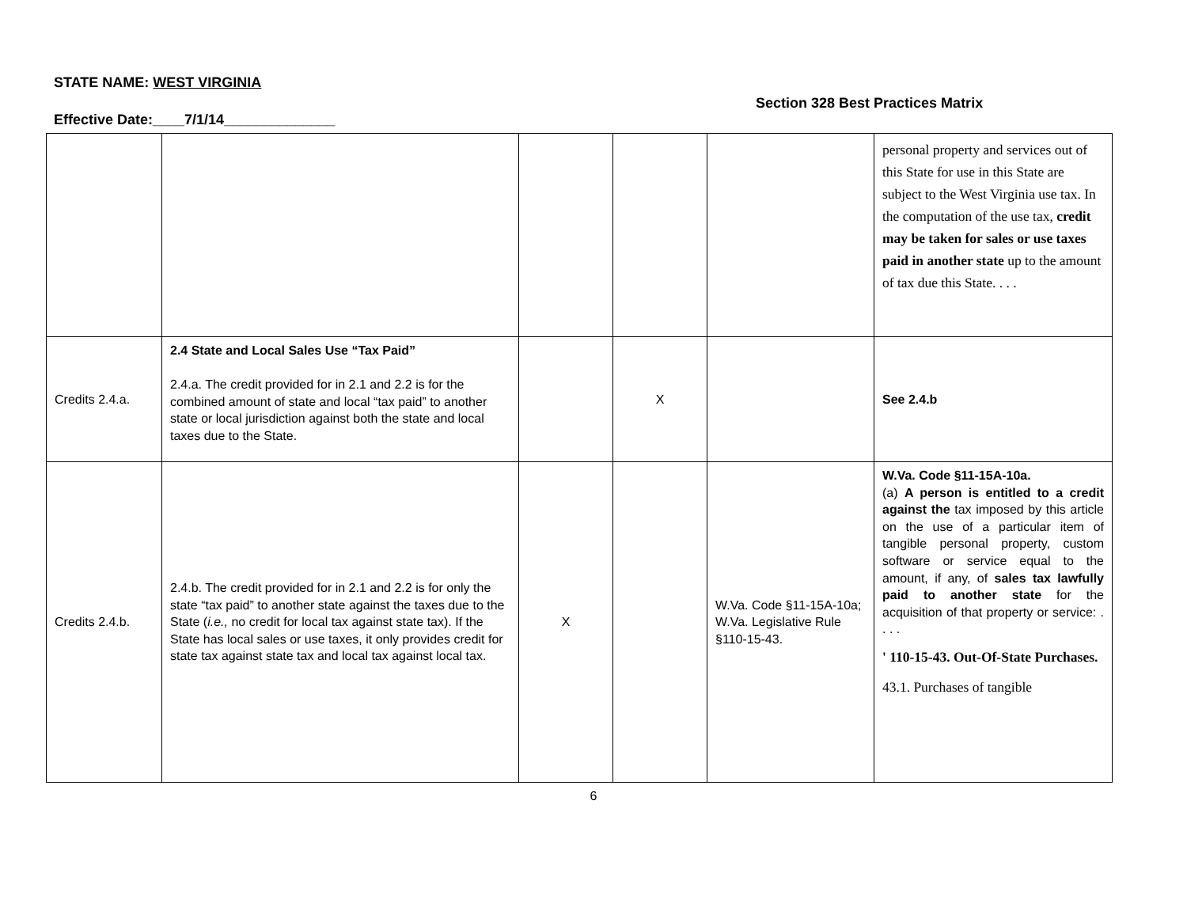STATE NAME: WEST VIRGINIA
Section 328 Best Practices Matrix
Effective Date:____7/1/14______________
| | | | | | personal property and services out of this State for use in this State are subject to the West Virginia use tax. In the computation of the use tax, credit may be taken for sales or use taxes paid in another state up to the amount of tax due this State. . . . |
| Credits 2.4.a. | 2.4 State and Local Sales Use “Tax Paid” 2.4.a. The credit provided for in 2.1 and 2.2 is for the combined amount of state and local “tax paid” to another state or local jurisdiction against both the state and local taxes due to the State. | | X | | See 2.4.b |
| Credits 2.4.b. | 2.4.b. The credit provided for in 2.1 and 2.2 is for only the state “tax paid” to another state against the taxes due to the State ( i.e., no credit for local tax against state tax). If the State has local sales or use taxes, it only provides credit for state tax against state tax and local tax against local tax. | X | | W.Va. Code §11-15A-10a; W.Va. Legislative Rule §110-15-43. | W.Va. Code §11-15A-10a. (a) A person is entitled to a credit against the tax imposed by this article on the use of a particular item of tangible personal property, custom software or service equal to the amount, if any, of sales tax lawfully paid to another state for the acquisition of that property or service: . . . . ' 110-15-43. Out-Of-State Purchases. 43.1. Purchases of tangible |
6